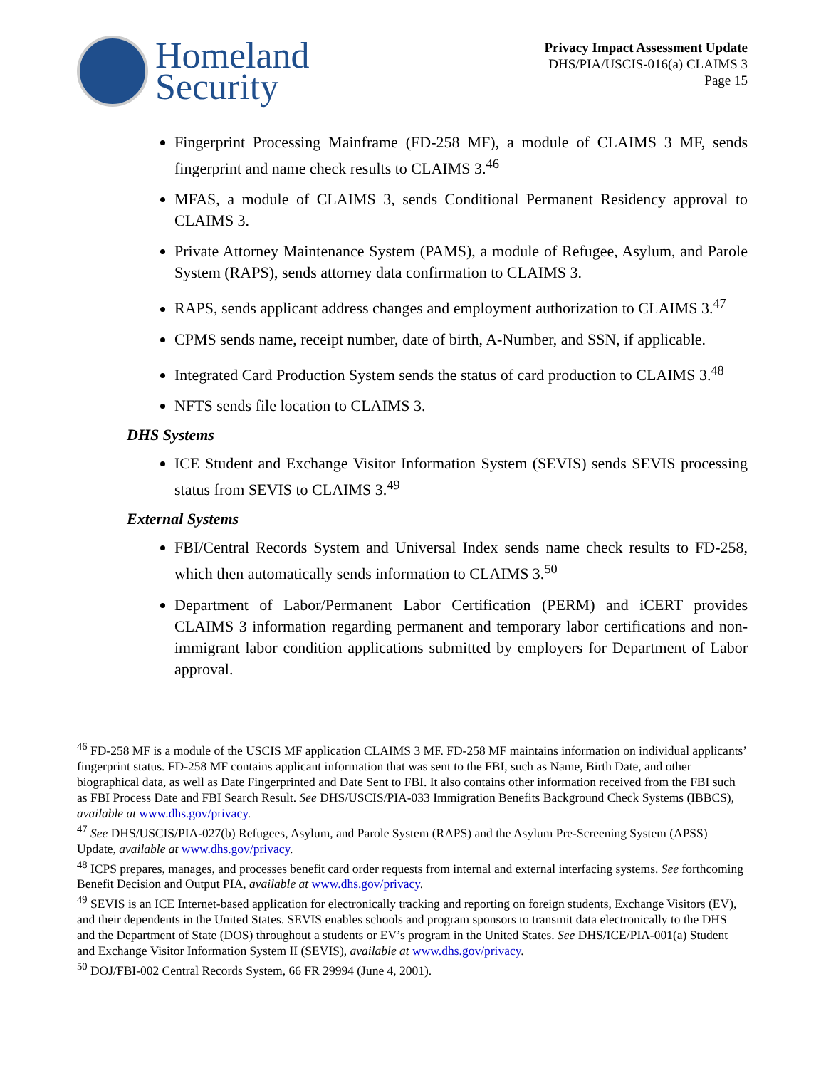Homeland
Security
Privacy Impact Assessment Update
DHS/PIA/USCIS-016(a) CLAIMS 3
Page 15
Fingerprint Processing Mainframe (FD-258 MF), a module of CLAIMS 3 MF, sends fingerprint and name check results to CLAIMS 3.<sup>46</sup>
MFAS, a module of CLAIMS 3, sends Conditional Permanent Residency approval to CLAIMS 3.
Private Attorney Maintenance System (PAMS), a module of Refugee, Asylum, and Parole System (RAPS), sends attorney data confirmation to CLAIMS 3.
RAPS, sends applicant address changes and employment authorization to CLAIMS 3.<sup>47</sup>
CPMS sends name, receipt number, date of birth, A-Number, and SSN, if applicable.
Integrated Card Production System sends the status of card production to CLAIMS 3.<sup>48</sup>
NFTS sends file location to CLAIMS 3.
DHS Systems
ICE Student and Exchange Visitor Information System (SEVIS) sends SEVIS processing status from SEVIS to CLAIMS 3.<sup>49</sup>
External Systems
FBI/Central Records System and Universal Index sends name check results to FD-258, which then automatically sends information to CLAIMS 3.<sup>50</sup>
Department of Labor/Permanent Labor Certification (PERM) and iCERT provides CLAIMS 3 information regarding permanent and temporary labor certifications and non-immigrant labor condition applications submitted by employers for Department of Labor approval.
<sup>46</sup> FD-258 MF is a module of the USCIS MF application CLAIMS 3 MF. FD-258 MF maintains information on individual applicants’ fingerprint status. FD-258 MF contains applicant information that was sent to the FBI, such as Name, Birth Date, and other biographical data, as well as Date Fingerprinted and Date Sent to FBI. It also contains other information received from the FBI such as FBI Process Date and FBI Search Result. See DHS/USCIS/PIA-033 Immigration Benefits Background Check Systems (IBBCS), available at www.dhs.gov/privacy.
<sup>47</sup> See DHS/USCIS/PIA-027(b) Refugees, Asylum, and Parole System (RAPS) and the Asylum Pre-Screening System (APSS) Update, available at www.dhs.gov/privacy.
<sup>48</sup> ICPS prepares, manages, and processes benefit card order requests from internal and external interfacing systems. See forthcoming Benefit Decision and Output PIA, available at www.dhs.gov/privacy.
<sup>49</sup> SEVIS is an ICE Internet-based application for electronically tracking and reporting on foreign students, Exchange Visitors (EV), and their dependents in the United States. SEVIS enables schools and program sponsors to transmit data electronically to the DHS and the Department of State (DOS) throughout a students or EV’s program in the United States. See DHS/ICE/PIA-001(a) Student and Exchange Visitor Information System II (SEVIS), available at www.dhs.gov/privacy.
<sup>50</sup> DOJ/FBI-002 Central Records System, 66 FR 29994 (June 4, 2001).